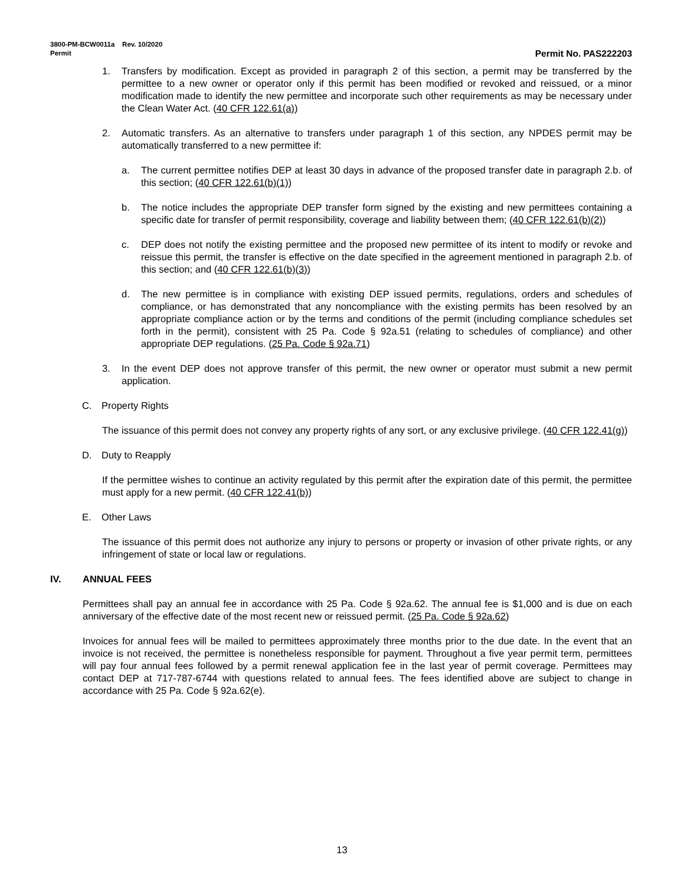3800-PM-BCW0011a Rev. 10/2020
Permit Permit No. PAS222203
1. Transfers by modification. Except as provided in paragraph 2 of this section, a permit may be transferred by the permittee to a new owner or operator only if this permit has been modified or revoked and reissued, or a minor modification made to identify the new permittee and incorporate such other requirements as may be necessary under the Clean Water Act. (40 CFR 122.61(a))
2. Automatic transfers. As an alternative to transfers under paragraph 1 of this section, any NPDES permit may be automatically transferred to a new permittee if:
a. The current permittee notifies DEP at least 30 days in advance of the proposed transfer date in paragraph 2.b. of this section; (40 CFR 122.61(b)(1))
b. The notice includes the appropriate DEP transfer form signed by the existing and new permittees containing a specific date for transfer of permit responsibility, coverage and liability between them; (40 CFR 122.61(b)(2))
c. DEP does not notify the existing permittee and the proposed new permittee of its intent to modify or revoke and reissue this permit, the transfer is effective on the date specified in the agreement mentioned in paragraph 2.b. of this section; and (40 CFR 122.61(b)(3))
d. The new permittee is in compliance with existing DEP issued permits, regulations, orders and schedules of compliance, or has demonstrated that any noncompliance with the existing permits has been resolved by an appropriate compliance action or by the terms and conditions of the permit (including compliance schedules set forth in the permit), consistent with 25 Pa. Code § 92a.51 (relating to schedules of compliance) and other appropriate DEP regulations. (25 Pa. Code § 92a.71)
3. In the event DEP does not approve transfer of this permit, the new owner or operator must submit a new permit application.
C. Property Rights
The issuance of this permit does not convey any property rights of any sort, or any exclusive privilege. (40 CFR 122.41(g))
D. Duty to Reapply
If the permittee wishes to continue an activity regulated by this permit after the expiration date of this permit, the permittee must apply for a new permit. (40 CFR 122.41(b))
E. Other Laws
The issuance of this permit does not authorize any injury to persons or property or invasion of other private rights, or any infringement of state or local law or regulations.
IV. ANNUAL FEES
Permittees shall pay an annual fee in accordance with 25 Pa. Code § 92a.62. The annual fee is $1,000 and is due on each anniversary of the effective date of the most recent new or reissued permit. (25 Pa. Code § 92a.62)
Invoices for annual fees will be mailed to permittees approximately three months prior to the due date. In the event that an invoice is not received, the permittee is nonetheless responsible for payment. Throughout a five year permit term, permittees will pay four annual fees followed by a permit renewal application fee in the last year of permit coverage. Permittees may contact DEP at 717-787-6744 with questions related to annual fees. The fees identified above are subject to change in accordance with 25 Pa. Code § 92a.62(e).
13